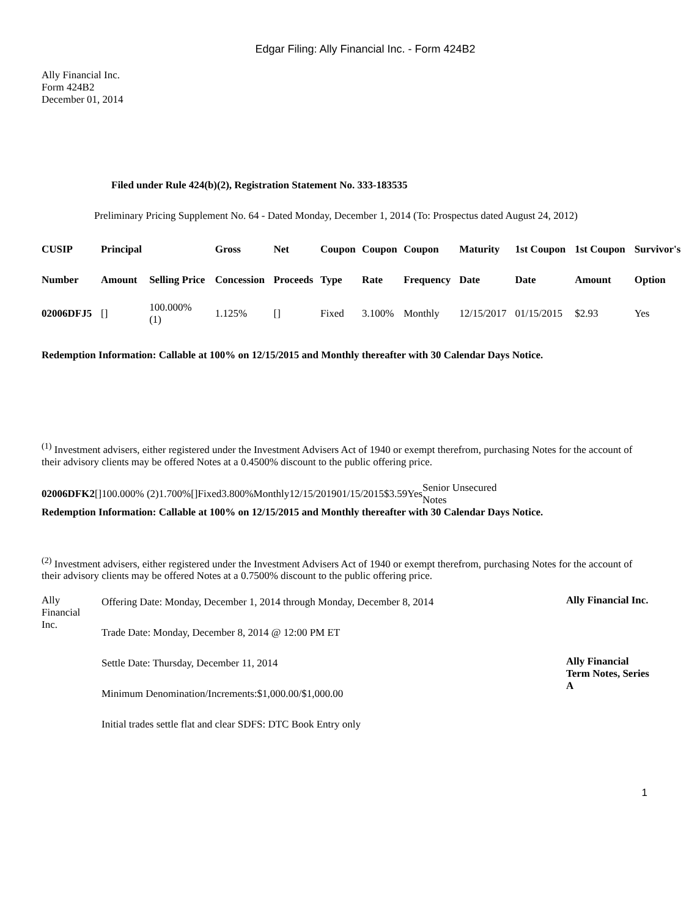Edgar Filing: Ally Financial Inc. - Form 424B2
Ally Financial Inc.
Form 424B2
December 01, 2014
Filed under Rule 424(b)(2), Registration Statement No. 333-183535
Preliminary Pricing Supplement No. 64 - Dated Monday, December 1, 2014 (To: Prospectus dated August 24, 2012)
| CUSIP | Principal | | Gross | Net | Coupon | Coupon | Coupon | Maturity | 1st Coupon | 1st Coupon | Survivor's |
| --- | --- | --- | --- | --- | --- | --- | --- | --- | --- | --- | --- |
| Number | Amount | Selling Price | Concession | Proceeds | Type | Rate | Frequency | Date | Date | Amount | Option |
| 02006DFJ5 | [] | 100.000% (1) | 1.125% | [] | Fixed | 3.100% | Monthly | 12/15/2017 | 01/15/2015 | $2.93 | Yes |
Redemption Information: Callable at 100% on 12/15/2015 and Monthly thereafter with 30 Calendar Days Notice.
<sup>(1)</sup> Investment advisers, either registered under the Investment Advisers Act of 1940 or exempt therefrom, purchasing Notes for the account of their advisory clients may be offered Notes at a 0.4500% discount to the public offering price.
| 02006DFK2 | [] | 100.000% (2) | 1.700% | [] | Fixed | 3.800% | Monthly | 12/15/2019 | 01/15/2015 | $3.59 | Yes | Senior Unsecured Notes |
Redemption Information: Callable at 100% on 12/15/2015 and Monthly thereafter with 30 Calendar Days Notice.
<sup>(2)</sup> Investment advisers, either registered under the Investment Advisers Act of 1940 or exempt therefrom, purchasing Notes for the account of their advisory clients may be offered Notes at a 0.7500% discount to the public offering price.
| Ally Financial Inc. | Offering Date: Monday, December 1, 2014 through Monday, December 8, 2014 Trade Date: Monday, December 8, 2014 @ 12:00 PM ET Settle Date: Thursday, December 11, 2014 Minimum Denomination/Increments:$1,000.00/$1,000.00 Initial trades settle flat and clear SDFS: DTC Book Entry only | Ally Financial Inc. Ally Financial Term Notes, Series A |
1